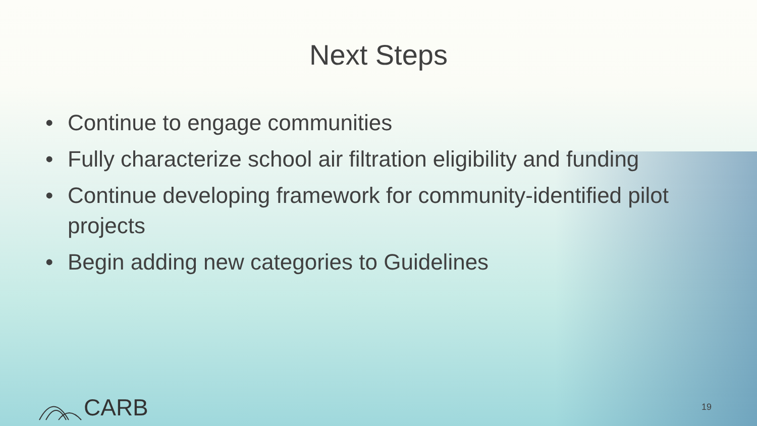Next Steps
• Continue to engage communities
• Fully characterize school air filtration eligibility and funding
• Continue developing framework for community-identified pilot projects
• Begin adding new categories to Guidelines
CARB 19